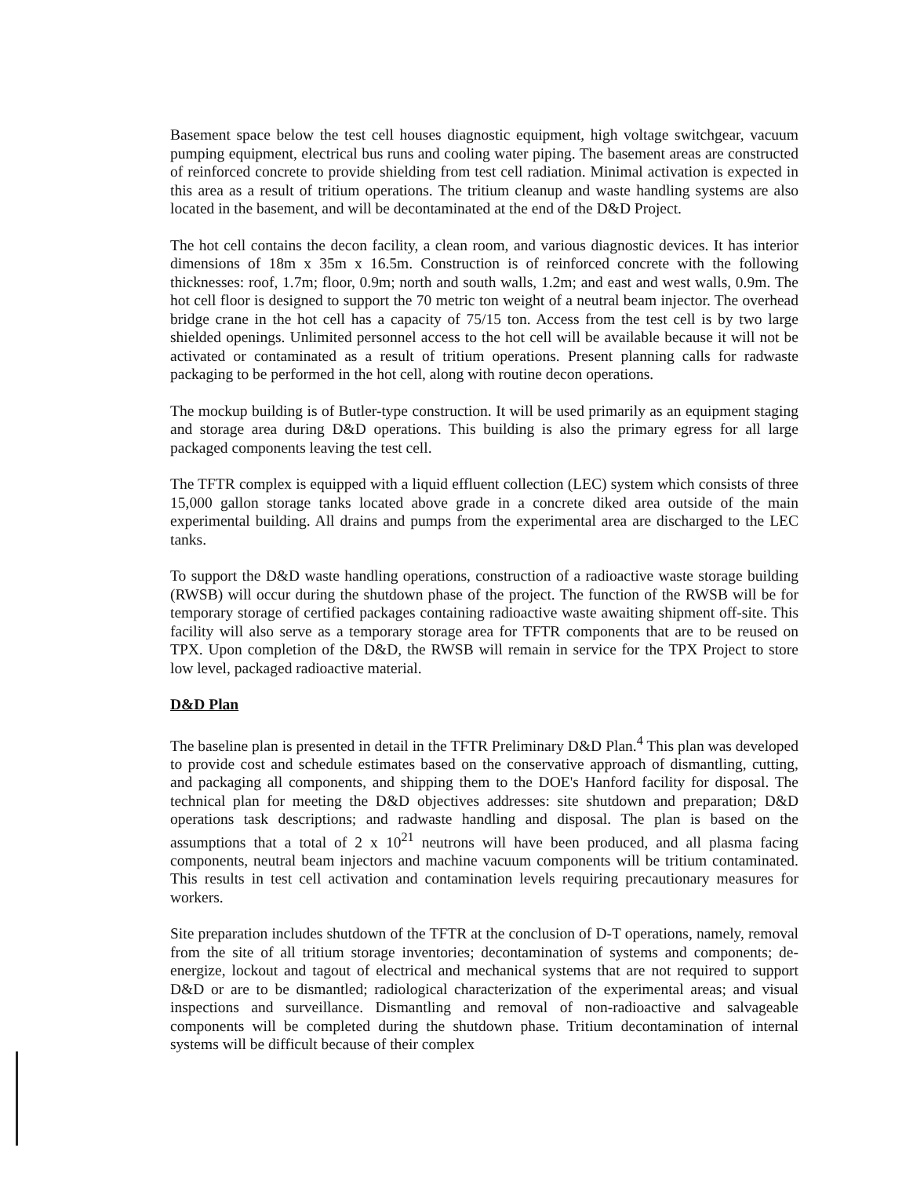Basement space below the test cell houses diagnostic equipment, high voltage switchgear, vacuum pumping equipment, electrical bus runs and cooling water piping. The basement areas are constructed of reinforced concrete to provide shielding from test cell radiation. Minimal activation is expected in this area as a result of tritium operations. The tritium cleanup and waste handling systems are also located in the basement, and will be decontaminated at the end of the D&D Project.
The hot cell contains the decon facility, a clean room, and various diagnostic devices. It has interior dimensions of 18m x 35m x 16.5m. Construction is of reinforced concrete with the following thicknesses: roof, 1.7m; floor, 0.9m; north and south walls, 1.2m; and east and west walls, 0.9m. The hot cell floor is designed to support the 70 metric ton weight of a neutral beam injector. The overhead bridge crane in the hot cell has a capacity of 75/15 ton. Access from the test cell is by two large shielded openings. Unlimited personnel access to the hot cell will be available because it will not be activated or contaminated as a result of tritium operations. Present planning calls for radwaste packaging to be performed in the hot cell, along with routine decon operations.
The mockup building is of Butler-type construction. It will be used primarily as an equipment staging and storage area during D&D operations. This building is also the primary egress for all large packaged components leaving the test cell.
The TFTR complex is equipped with a liquid effluent collection (LEC) system which consists of three 15,000 gallon storage tanks located above grade in a concrete diked area outside of the main experimental building. All drains and pumps from the experimental area are discharged to the LEC tanks.
To support the D&D waste handling operations, construction of a radioactive waste storage building (RWSB) will occur during the shutdown phase of the project. The function of the RWSB will be for temporary storage of certified packages containing radioactive waste awaiting shipment off-site. This facility will also serve as a temporary storage area for TFTR components that are to be reused on TPX. Upon completion of the D&D, the RWSB will remain in service for the TPX Project to store low level, packaged radioactive material.
D&D Plan
The baseline plan is presented in detail in the TFTR Preliminary D&D Plan.<sup>4</sup> This plan was developed to provide cost and schedule estimates based on the conservative approach of dismantling, cutting, and packaging all components, and shipping them to the DOE's Hanford facility for disposal. The technical plan for meeting the D&D objectives addresses: site shutdown and preparation; D&D operations task descriptions; and radwaste handling and disposal. The plan is based on the assumptions that a total of 2 x 10<sup>21</sup> neutrons will have been produced, and all plasma facing components, neutral beam injectors and machine vacuum components will be tritium contaminated. This results in test cell activation and contamination levels requiring precautionary measures for workers.
Site preparation includes shutdown of the TFTR at the conclusion of D-T operations, namely, removal from the site of all tritium storage inventories; decontamination of systems and components; de-energize, lockout and tagout of electrical and mechanical systems that are not required to support D&D or are to be dismantled; radiological characterization of the experimental areas; and visual inspections and surveillance. Dismantling and removal of non-radioactive and salvageable components will be completed during the shutdown phase. Tritium decontamination of internal systems will be difficult because of their complex